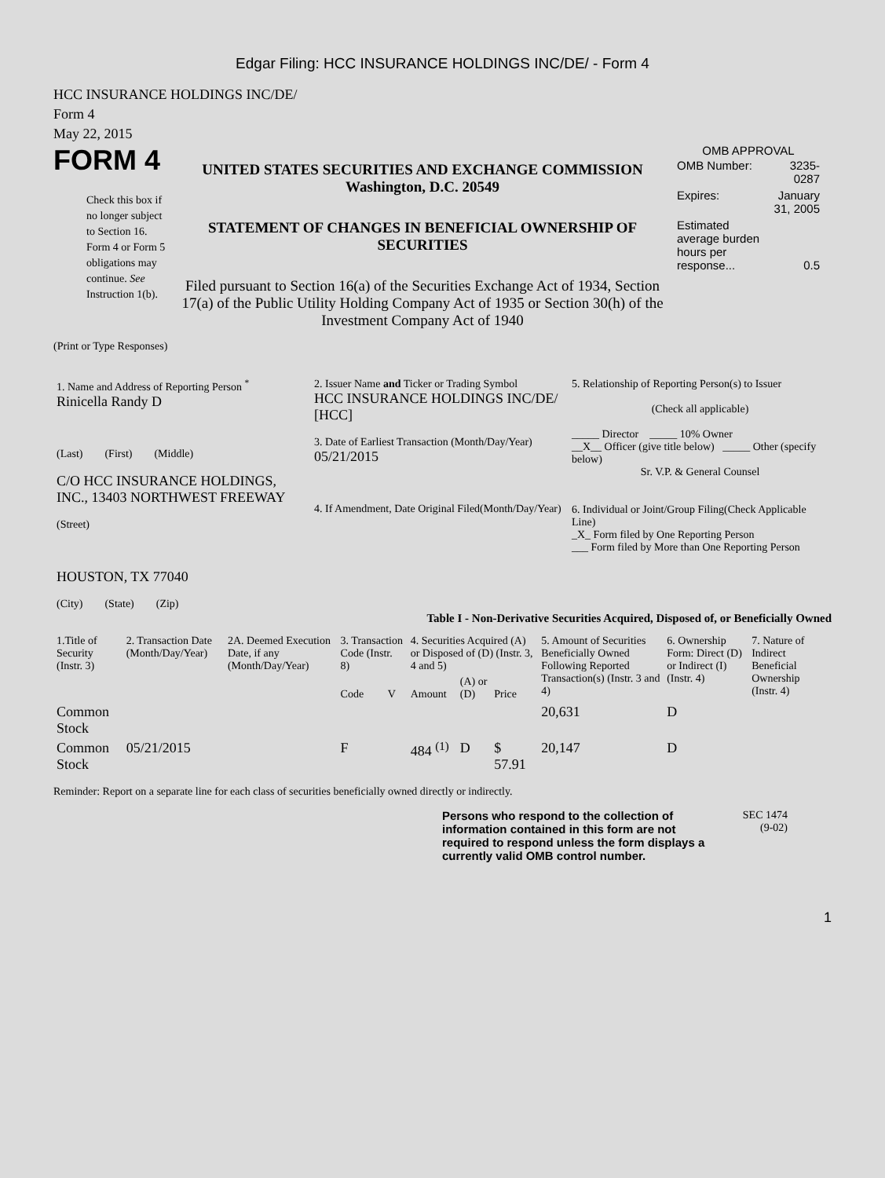Edgar Filing: HCC INSURANCE HOLDINGS INC/DE/ - Form 4
HCC INSURANCE HOLDINGS INC/DE/
Form 4
May 22, 2015
FORM 4
Check this box if no longer subject to Section 16. Form 4 or Form 5 obligations may continue. See Instruction 1(b).
UNITED STATES SECURITIES AND EXCHANGE COMMISSION
Washington, D.C. 20549
STATEMENT OF CHANGES IN BENEFICIAL OWNERSHIP OF SECURITIES
Filed pursuant to Section 16(a) of the Securities Exchange Act of 1934, Section 17(a) of the Public Utility Holding Company Act of 1935 or Section 30(h) of the Investment Company Act of 1940
OMB APPROVAL
| OMB Number: | 3235-0287 |
| Expires: | January 31, 2005 |
| Estimated average burden hours per response... | 0.5 |
(Print or Type Responses)
| 1. Name and Address of Reporting Person <sup>*</sup> Rinicella Randy D (Last) (First) (Middle) C/O HCC INSURANCE HOLDINGS, INC., 13403 NORTHWEST FREEWAY (Street) HOUSTON, TX 77040 (City) (State) (Zip) | 2. Issuer Name and Ticker or Trading Symbol HCC INSURANCE HOLDINGS INC/DE/ [HCC] 3. Date of Earliest Transaction (Month/Day/Year) 05/21/2015 4. If Amendment, Date Original Filed(Month/Day/Year) | 5. Relationship of Reporting Person(s) to Issuer (Check all applicable) _____ Director _____ 10% Owner __X__ Officer (give title below) _____ Other (specify below) Sr. V.P. & General Counsel 6. Individual or Joint/Group Filing(Check Applicable Line) _X_ Form filed by One Reporting Person ___ Form filed by More than One Reporting Person |
Table I - Non-Derivative Securities Acquired, Disposed of, or Beneficially Owned
| 1.Title of Security (Instr. 3) | 2. Transaction Date (Month/Day/Year) | 2A. Deemed Execution Date, if any (Month/Day/Year) | 3. Transaction Code (Instr. 8) | | 4. Securities Acquired (A) or Disposed of (D) (Instr. 3, 4 and 5) | | | 5. Amount of Securities Beneficially Owned Following Reported Transaction(s) (Instr. 3 and 4) | 6. Ownership Form: Direct (D) or Indirect (I) (Instr. 4) | 7. Nature of Indirect Beneficial Ownership (Instr. 4) |
| --- | --- | --- | --- | --- | --- | --- | --- | --- | --- | --- |
| | | | Code | V | Amount | (A) or (D) | Price | | | |
| Common Stock | | | | | | | | 20,631 | D | |
| Common Stock | 05/21/2015 | | F | | 484 <sup>(1)</sup> | D | $ 57.91 | 20,147 | D | |
Reminder: Report on a separate line for each class of securities beneficially owned directly or indirectly.
Persons who respond to the collection of information contained in this form are not required to respond unless the form displays a currently valid OMB control number.
SEC 1474
(9-02)
1